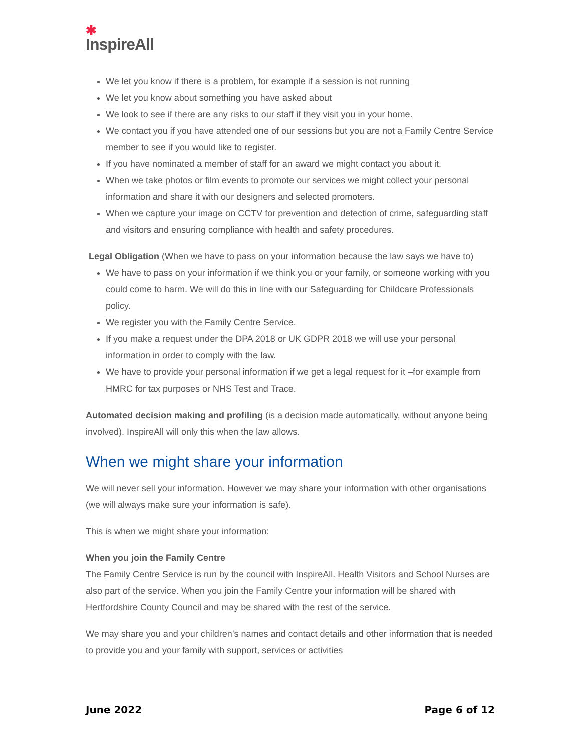✱
InspireAll
We let you know if there is a problem, for example if a session is not running
We let you know about something you have asked about
We look to see if there are any risks to our staff if they visit you in your home.
We contact you if you have attended one of our sessions but you are not a Family Centre Service member to see if you would like to register.
If you have nominated a member of staff for an award we might contact you about it.
When we take photos or film events to promote our services we might collect your personal information and share it with our designers and selected promoters.
When we capture your image on CCTV for prevention and detection of crime, safeguarding staff and visitors and ensuring compliance with health and safety procedures.
Legal Obligation (When we have to pass on your information because the law says we have to)
We have to pass on your information if we think you or your family, or someone working with you could come to harm. We will do this in line with our Safeguarding for Childcare Professionals policy.
We register you with the Family Centre Service.
If you make a request under the DPA 2018 or UK GDPR 2018 we will use your personal information in order to comply with the law.
We have to provide your personal information if we get a legal request for it –for example from HMRC for tax purposes or NHS Test and Trace.
Automated decision making and profiling (is a decision made automatically, without anyone being involved). InspireAll will only this when the law allows.
When we might share your information
We will never sell your information. However we may share your information with other organisations (we will always make sure your information is safe).
This is when we might share your information:
When you join the Family Centre
The Family Centre Service is run by the council with InspireAll. Health Visitors and School Nurses are also part of the service. When you join the Family Centre your information will be shared with Hertfordshire County Council and may be shared with the rest of the service.
We may share you and your children’s names and contact details and other information that is needed to provide you and your family with support, services or activities
June 2022 Page 6 of 12